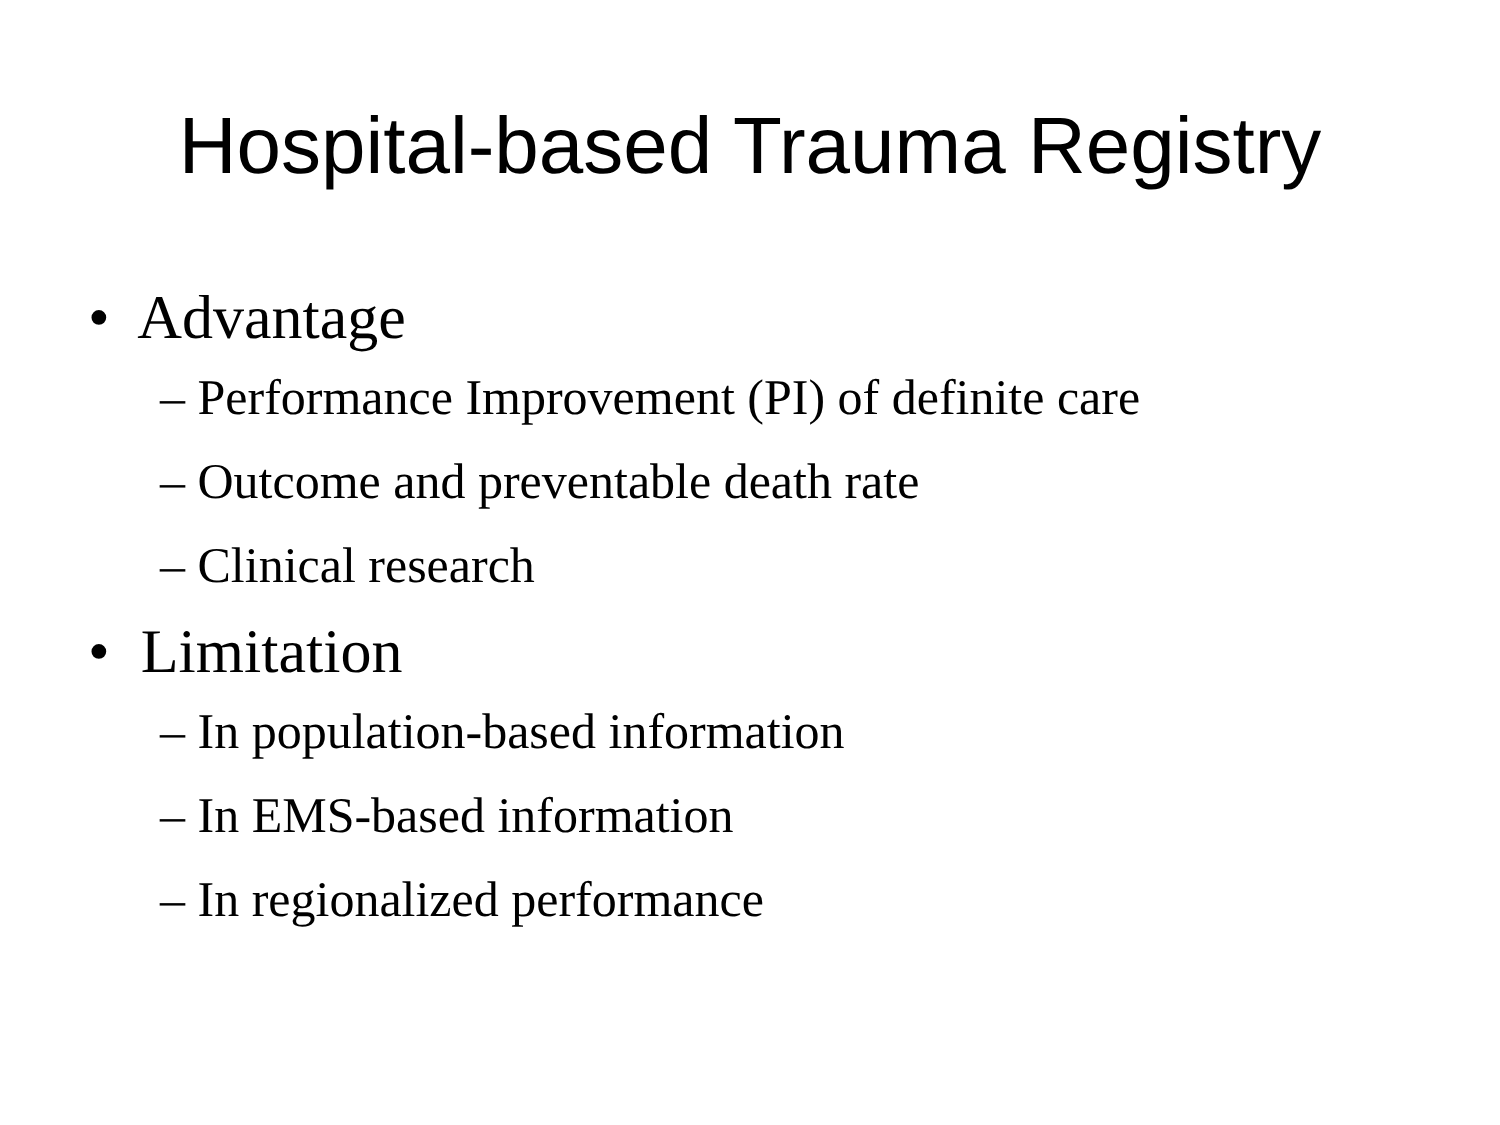Hospital-based Trauma Registry
• Advantage
– Performance Improvement (PI) of definite care
– Outcome and preventable death rate
– Clinical research
• Limitation
– In population-based information
– In EMS-based information
– In regionalized performance